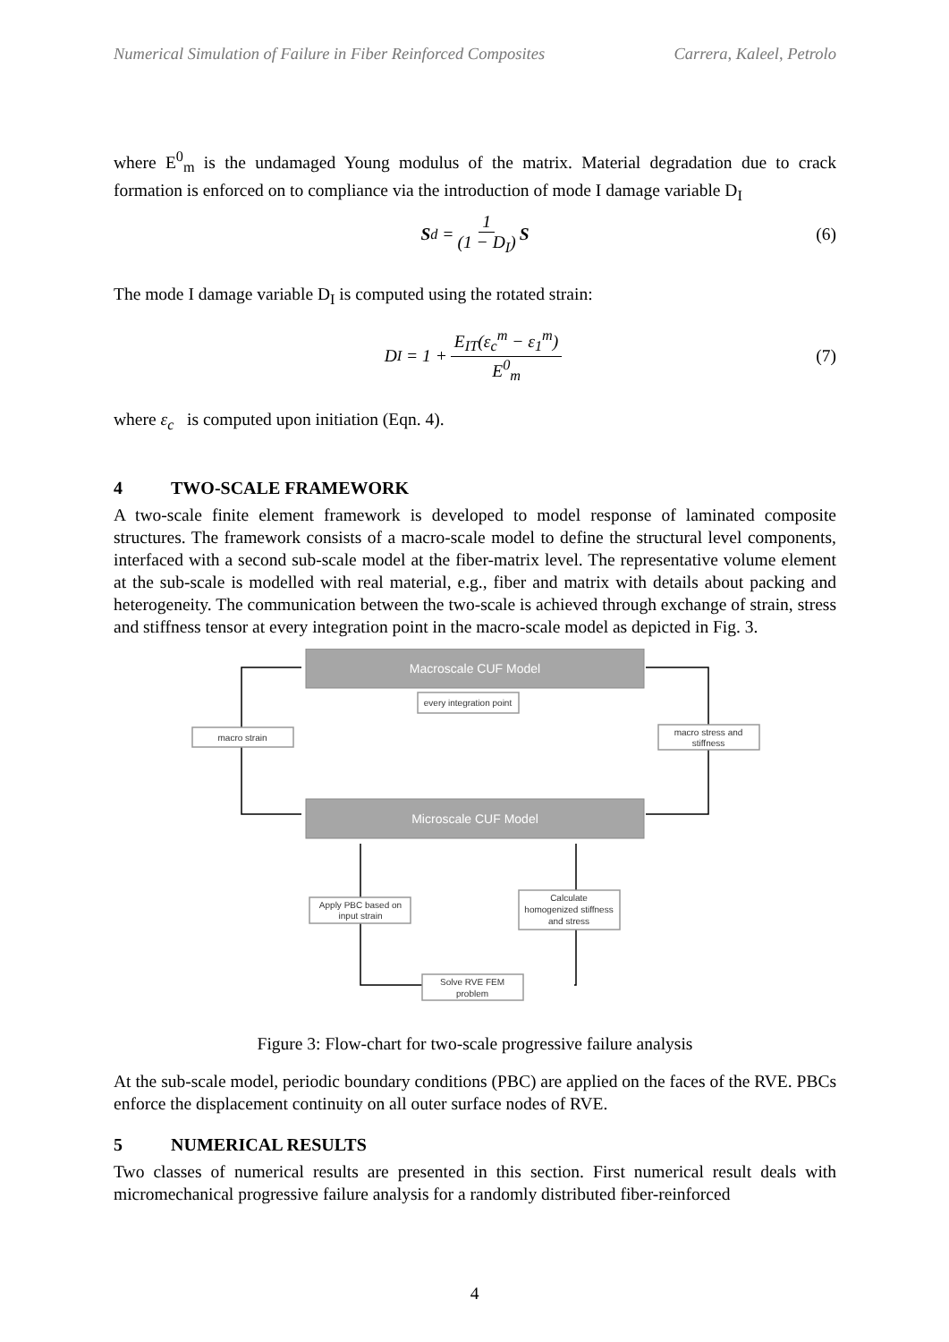Numerical Simulation of Failure in Fiber Reinforced Composites Carrera, Kaleel, Petrolo
where E<sup>0</sup><sub>m</sub> is the undamaged Young modulus of the matrix. Material degradation due to crack formation is enforced on to compliance via the introduction of mode I damage variable D<sub>I</sub>
S<sup>d</sup> = 1 (1 − D<sub>I</sub>) S (6)
The mode I damage variable D<sub>I</sub> is computed using the rotated strain:
D<sub>I</sub> = 1 + E<sub>IT</sub>(ε<sub>c</sub><sup>m</sup> − ε<sub>1</sub><sup>m</sup>) E<sup>0</sup><sub>m</sub> (7)
where ε<sub>c</sub> is computed upon initiation (Eqn. 4).
4 TWO-SCALE FRAMEWORK
A two-scale finite element framework is developed to model response of laminated composite structures. The framework consists of a macro-scale model to define the structural level components, interfaced with a second sub-scale model at the fiber-matrix level. The representative volume element at the sub-scale is modelled with real material, e.g., fiber and matrix with details about packing and heterogeneity. The communication between the two-scale is achieved through exchange of strain, stress and stiffness tensor at every integration point in the macro-scale model as depicted in Fig. 3.
Macroscale CUF Model
Microscale CUF Model
every integration point
macro strain
macro stress and
stiffness
Apply PBC based on
input strain
Calculate
homogenized stiffness
and stress
Solve RVE FEM
problem
Figure 3: Flow-chart for two-scale progressive failure analysis
At the sub-scale model, periodic boundary conditions (PBC) are applied on the faces of the RVE. PBCs enforce the displacement continuity on all outer surface nodes of RVE.
5 NUMERICAL RESULTS
Two classes of numerical results are presented in this section. First numerical result deals with micromechanical progressive failure analysis for a randomly distributed fiber-reinforced
4